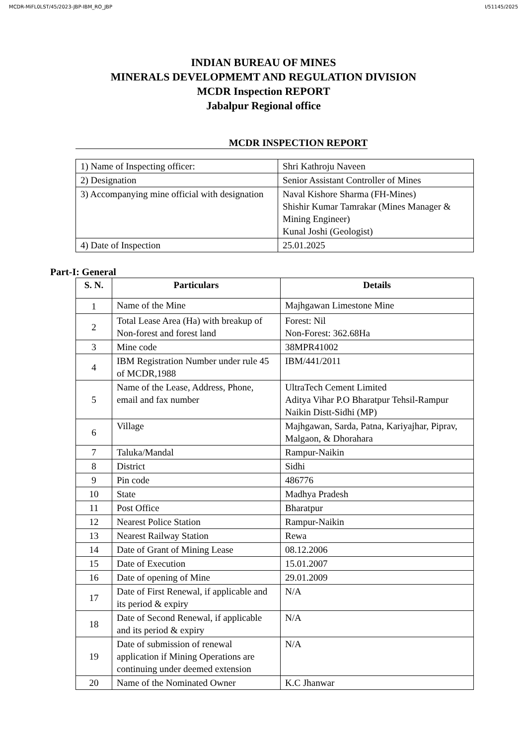MCDR-MiFL0LST/45/2023-JBP-IBM_RO_JBP I/51145/2025
INDIAN BUREAU OF MINES
MINERALS DEVELOPMEMT AND REGULATION DIVISION
MCDR Inspection REPORT
Jabalpur Regional office
MCDR INSPECTION REPORT
| 1) Name of Inspecting officer: | Shri Kathroju Naveen |
| 2) Designation | Senior Assistant Controller of Mines |
| 3) Accompanying mine official with designation | Naval Kishore Sharma (FH-Mines) Shishir Kumar Tamrakar (Mines Manager & Mining Engineer) Kunal Joshi (Geologist) |
| 4) Date of Inspection | 25.01.2025 |
Part-I: General
| S. N. | Particulars | Details |
| --- | --- | --- |
| 1 | Name of the Mine | Majhgawan Limestone Mine |
| 2 | Total Lease Area (Ha) with breakup of Non-forest and forest land | Forest: Nil Non-Forest: 362.68Ha |
| 3 | Mine code | 38MPR41002 |
| 4 | IBM Registration Number under rule 45 of MCDR,1988 | IBM/441/2011 |
| 5 | Name of the Lease, Address, Phone, email and fax number | UltraTech Cement Limited Aditya Vihar P.O Bharatpur Tehsil-Rampur Naikin Distt-Sidhi (MP) |
| 6 | Village | Majhgawan, Sarda, Patna, Kariyajhar, Piprav, Malgaon, & Dhorahara |
| 7 | Taluka/Mandal | Rampur-Naikin |
| 8 | District | Sidhi |
| 9 | Pin code | 486776 |
| 10 | State | Madhya Pradesh |
| 11 | Post Office | Bharatpur |
| 12 | Nearest Police Station | Rampur-Naikin |
| 13 | Nearest Railway Station | Rewa |
| 14 | Date of Grant of Mining Lease | 08.12.2006 |
| 15 | Date of Execution | 15.01.2007 |
| 16 | Date of opening of Mine | 29.01.2009 |
| 17 | Date of First Renewal, if applicable and its period & expiry | N/A |
| 18 | Date of Second Renewal, if applicable and its period & expiry | N/A |
| 19 | Date of submission of renewal application if Mining Operations are continuing under deemed extension | N/A |
| 20 | Name of the Nominated Owner | K.C Jhanwar |